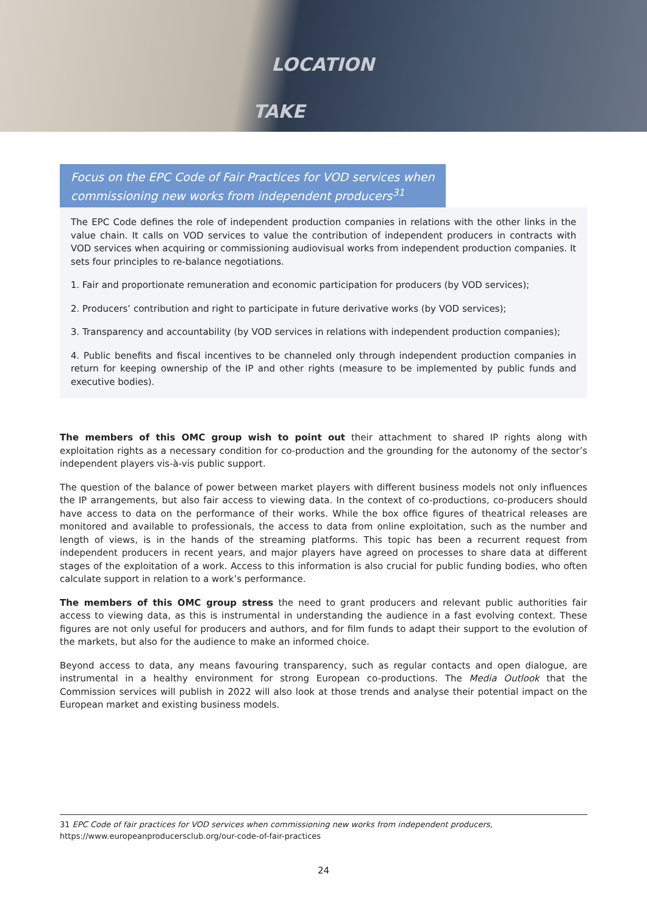LOCATION
TAKE
Focus on the EPC Code of Fair Practices for VOD services when commissioning new works from independent producers<sup>31</sup>
The EPC Code defines the role of independent production companies in relations with the other links in the value chain. It calls on VOD services to value the contribution of independent producers in contracts with VOD services when acquiring or commissioning audiovisual works from independent production companies. It sets four principles to re-balance negotiations.
1. Fair and proportionate remuneration and economic participation for producers (by VOD services);
2. Producers’ contribution and right to participate in future derivative works (by VOD services);
3. Transparency and accountability (by VOD services in relations with independent production companies);
4. Public benefits and fiscal incentives to be channeled only through independent production companies in return for keeping ownership of the IP and other rights (measure to be implemented by public funds and executive bodies).
The members of this OMC group wish to point out their attachment to shared IP rights along with exploitation rights as a necessary condition for co-production and the grounding for the autonomy of the sector’s independent players vis-à-vis public support.
The question of the balance of power between market players with different business models not only influences the IP arrangements, but also fair access to viewing data. In the context of co-productions, co-producers should have access to data on the performance of their works. While the box office figures of theatrical releases are monitored and available to professionals, the access to data from online exploitation, such as the number and length of views, is in the hands of the streaming platforms. This topic has been a recurrent request from independent producers in recent years, and major players have agreed on processes to share data at different stages of the exploitation of a work. Access to this information is also crucial for public funding bodies, who often calculate support in relation to a work’s performance.
The members of this OMC group stress the need to grant producers and relevant public authorities fair access to viewing data, as this is instrumental in understanding the audience in a fast evolving context. These figures are not only useful for producers and authors, and for film funds to adapt their support to the evolution of the markets, but also for the audience to make an informed choice.
Beyond access to data, any means favouring transparency, such as regular contacts and open dialogue, are instrumental in a healthy environment for strong European co-productions. The Media Outlook that the Commission services will publish in 2022 will also look at those trends and analyse their potential impact on the European market and existing business models.
31 EPC Code of fair practices for VOD services when commissioning new works from independent producers, https://www.europeanproducersclub.org/our-code-of-fair-practices
24